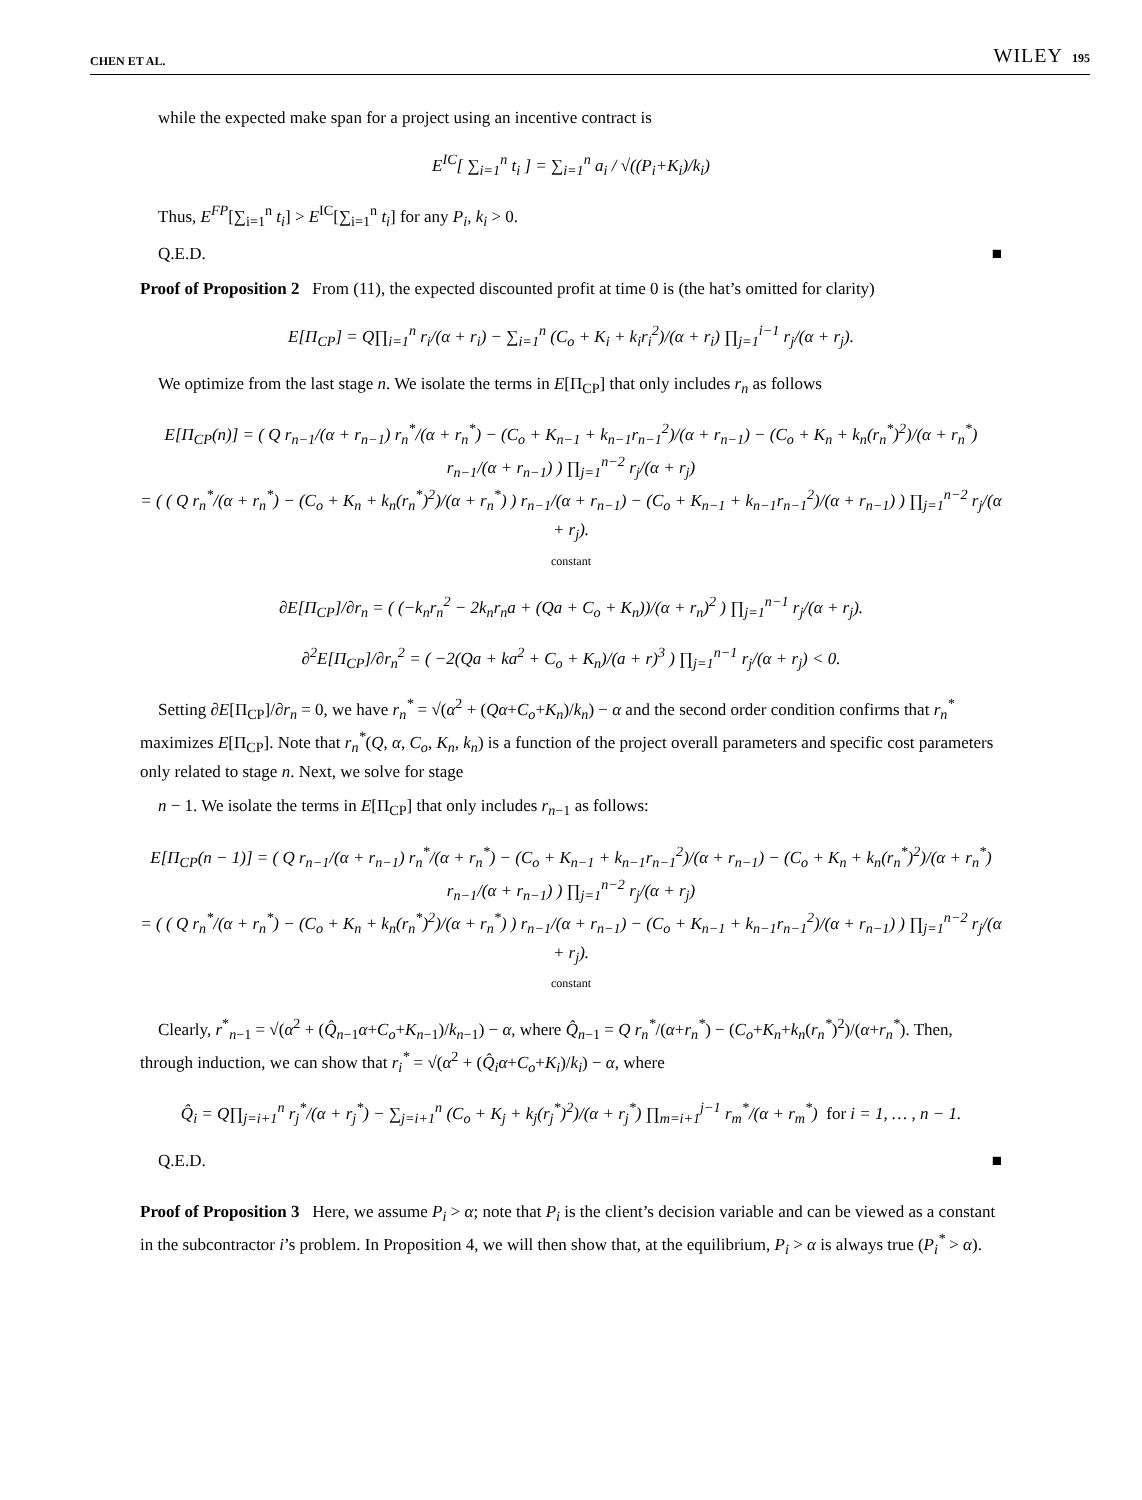CHEN ET AL. WILEY 195
while the expected make span for a project using an incentive contract is
E<sup>IC</sup>[ ∑<sub>i=1</sub><sup>n</sup> t<sub>i</sub> ] = ∑<sub>i=1</sub><sup>n</sup> a<sub>i</sub> / √((P<sub>i</sub>+K<sub>i</sub>)/k<sub>i</sub>)
Thus, E<sup>FP</sup>[∑<sub>i=1</sub><sup>n</sup> t<sub>i</sub>] > E<sup>IC</sup>[∑<sub>i=1</sub><sup>n</sup> t<sub>i</sub>] for any P<sub>i</sub>, k<sub>i</sub> > 0.
Q.E.D. ■
Proof of Proposition 2 From (11), the expected discounted profit at time 0 is (the hat’s omitted for clarity)
E[Π<sub>CP</sub>] = Q∏<sub>i=1</sub><sup>n</sup> r<sub>i</sub>/(α + r<sub>i</sub>) − ∑<sub>i=1</sub><sup>n</sup> (C<sub>o</sub> + K<sub>i</sub> + k<sub>i</sub>r<sub>i</sub><sup>2</sup>)/(α + r<sub>i</sub>) ∏<sub>j=1</sub><sup>i−1</sup> r<sub>j</sub>/(α + r<sub>j</sub>).
We optimize from the last stage n. We isolate the terms in E[Π<sub>CP</sub>] that only includes r<sub>n</sub> as follows
E[Π<sub>CP</sub>(n)] = ( Q r<sub>n−1</sub>/(α + r<sub>n−1</sub>) r<sub>n</sub><sup>*</sup>/(α + r<sub>n</sub><sup>*</sup>) − (C<sub>o</sub> + K<sub>n−1</sub> + k<sub>n−1</sub>r<sub>n−1</sub><sup>2</sup>)/(α + r<sub>n−1</sub>) − (C<sub>o</sub> + K<sub>n</sub> + k<sub>n</sub>(r<sub>n</sub><sup>*</sup>)<sup>2</sup>)/(α + r<sub>n</sub><sup>*</sup>) r<sub>n−1</sub>/(α + r<sub>n−1</sub>) ) ∏<sub>j=1</sub><sup>n−2</sup> r<sub>j</sub>/(α + r<sub>j</sub>)
= ( ( Q r<sub>n</sub><sup>*</sup>/(α + r<sub>n</sub><sup>*</sup>) − (C<sub>o</sub> + K<sub>n</sub> + k<sub>n</sub>(r<sub>n</sub><sup>*</sup>)<sup>2</sup>)/(α + r<sub>n</sub><sup>*</sup>) ) r<sub>n−1</sub>/(α + r<sub>n−1</sub>) − (C<sub>o</sub> + K<sub>n−1</sub> + k<sub>n−1</sub>r<sub>n−1</sub><sup>2</sup>)/(α + r<sub>n−1</sub>) ) ∏<sub>j=1</sub><sup>n−2</sup> r<sub>j</sub>/(α + r<sub>j</sub>).
constant
∂E[Π<sub>CP</sub>]/∂r<sub>n</sub> = ( (−k<sub>n</sub>r<sub>n</sub><sup>2</sup> − 2k<sub>n</sub>r<sub>n</sub>a + (Qa + C<sub>o</sub> + K<sub>n</sub>))/(α + r<sub>n</sub>)<sup>2</sup> ) ∏<sub>j=1</sub><sup>n−1</sup> r<sub>j</sub>/(α + r<sub>j</sub>).
∂<sup>2</sup>E[Π<sub>CP</sub>]/∂r<sub>n</sub><sup>2</sup> = ( −2(Qa + ka<sup>2</sup> + C<sub>o</sub> + K<sub>n</sub>)/(a + r)<sup>3</sup> ) ∏<sub>j=1</sub><sup>n−1</sup> r<sub>j</sub>/(α + r<sub>j</sub>) < 0.
Setting ∂E[Π<sub>CP</sub>]/∂r<sub>n</sub> = 0, we have r<sub>n</sub><sup>*</sup> = √(α<sup>2</sup> + (Qα+C<sub>o</sub>+K<sub>n</sub>)/k<sub>n</sub>) − α and the second order condition confirms that r<sub>n</sub><sup>*</sup> maximizes E[Π<sub>CP</sub>]. Note that r<sub>n</sub><sup>*</sup>(Q, α, C<sub>o</sub>, K<sub>n</sub>, k<sub>n</sub>) is a function of the project overall parameters and specific cost parameters only related to stage n. Next, we solve for stage
n − 1. We isolate the terms in E[Π<sub>CP</sub>] that only includes r<sub>n−1</sub> as follows:
E[Π<sub>CP</sub>(n − 1)] = ( Q r<sub>n−1</sub>/(α + r<sub>n−1</sub>) r<sub>n</sub><sup>*</sup>/(α + r<sub>n</sub><sup>*</sup>) − (C<sub>o</sub> + K<sub>n−1</sub> + k<sub>n−1</sub>r<sub>n−1</sub><sup>2</sup>)/(α + r<sub>n−1</sub>) − (C<sub>o</sub> + K<sub>n</sub> + k<sub>n</sub>(r<sub>n</sub><sup>*</sup>)<sup>2</sup>)/(α + r<sub>n</sub><sup>*</sup>) r<sub>n−1</sub>/(α + r<sub>n−1</sub>) ) ∏<sub>j=1</sub><sup>n−2</sup> r<sub>j</sub>/(α + r<sub>j</sub>)
= ( ( Q r<sub>n</sub><sup>*</sup>/(α + r<sub>n</sub><sup>*</sup>) − (C<sub>o</sub> + K<sub>n</sub> + k<sub>n</sub>(r<sub>n</sub><sup>*</sup>)<sup>2</sup>)/(α + r<sub>n</sub><sup>*</sup>) ) r<sub>n−1</sub>/(α + r<sub>n−1</sub>) − (C<sub>o</sub> + K<sub>n−1</sub> + k<sub>n−1</sub>r<sub>n−1</sub><sup>2</sup>)/(α + r<sub>n−1</sub>) ) ∏<sub>j=1</sub><sup>n−2</sup> r<sub>j</sub>/(α + r<sub>j</sub>).
constant
Clearly, r<sup>*</sup><sub>n−1</sub> = √(α<sup>2</sup> + (Q̂<sub>n−1</sub>α+C<sub>o</sub>+K<sub>n−1</sub>)/k<sub>n−1</sub>) − α, where Q̂<sub>n−1</sub> = Q r<sub>n</sub><sup>*</sup>/(α+r<sub>n</sub><sup>*</sup>) − (C<sub>o</sub>+K<sub>n</sub>+k<sub>n</sub>(r<sub>n</sub><sup>*</sup>)<sup>2</sup>)/(α+r<sub>n</sub><sup>*</sup>). Then, through induction, we can show that r<sub>i</sub><sup>*</sup> = √(α<sup>2</sup> + (Q̂<sub>i</sub>α+C<sub>o</sub>+K<sub>i</sub>)/k<sub>i</sub>) − α, where
Q̂<sub>i</sub> = Q∏<sub>j=i+1</sub><sup>n</sup> r<sub>j</sub><sup>*</sup>/(α + r<sub>j</sub><sup>*</sup>) − ∑<sub>j=i+1</sub><sup>n</sup> (C<sub>o</sub> + K<sub>j</sub> + k<sub>j</sub>(r<sub>j</sub><sup>*</sup>)<sup>2</sup>)/(α + r<sub>j</sub><sup>*</sup>) ∏<sub>m=i+1</sub><sup>j−1</sup> r<sub>m</sub><sup>*</sup>/(α + r<sub>m</sub><sup>*</sup>) for i = 1, … , n − 1.
Q.E.D. ■
Proof of Proposition 3 Here, we assume P<sub>i</sub> > α; note that P<sub>i</sub> is the client’s decision variable and can be viewed as a constant in the subcontractor i’s problem. In Proposition 4, we will then show that, at the equilibrium, P<sub>i</sub> > α is always true (P<sub>i</sub><sup>*</sup> > α).